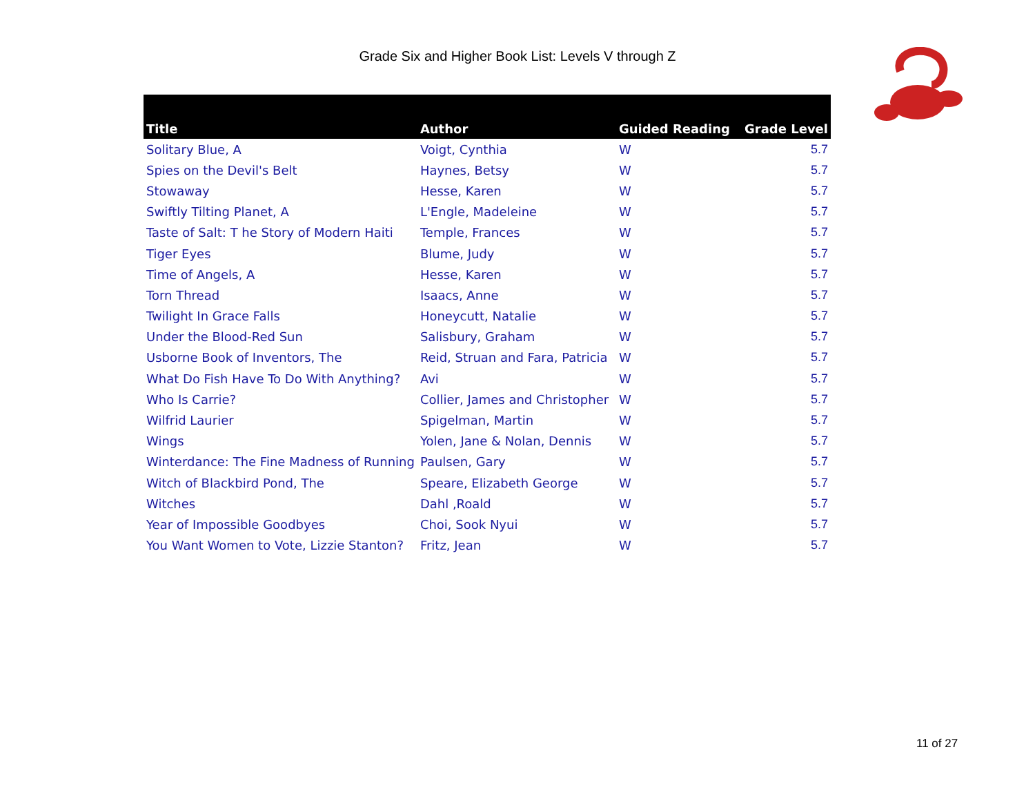Grade Six and Higher Book List: Levels V through Z
| Title | Author | Guided Reading | Grade Level |
| --- | --- | --- | --- |
| Solitary Blue, A | Voigt, Cynthia | W | 5.7 |
| Spies on the Devil's Belt | Haynes, Betsy | W | 5.7 |
| Stowaway | Hesse, Karen | W | 5.7 |
| Swiftly Tilting Planet, A | L'Engle, Madeleine | W | 5.7 |
| Taste of Salt: T he Story of Modern Haiti | Temple, Frances | W | 5.7 |
| Tiger Eyes | Blume, Judy | W | 5.7 |
| Time of Angels, A | Hesse, Karen | W | 5.7 |
| Torn Thread | Isaacs, Anne | W | 5.7 |
| Twilight In Grace Falls | Honeycutt, Natalie | W | 5.7 |
| Under the Blood-Red Sun | Salisbury, Graham | W | 5.7 |
| Usborne Book of Inventors, The | Reid, Struan and Fara, Patricia | W | 5.7 |
| What Do Fish Have To Do With Anything? | Avi | W | 5.7 |
| Who Is Carrie? | Collier, James and Christopher | W | 5.7 |
| Wilfrid Laurier | Spigelman, Martin | W | 5.7 |
| Wings | Yolen, Jane & Nolan, Dennis | W | 5.7 |
| Winterdance: The Fine Madness of Running | Paulsen, Gary | W | 5.7 |
| Witch of Blackbird Pond, The | Speare, Elizabeth George | W | 5.7 |
| Witches | Dahl ,Roald | W | 5.7 |
| Year of Impossible Goodbyes | Choi, Sook Nyui | W | 5.7 |
| You Want Women to Vote, Lizzie Stanton? | Fritz, Jean | W | 5.7 |
11 of 27